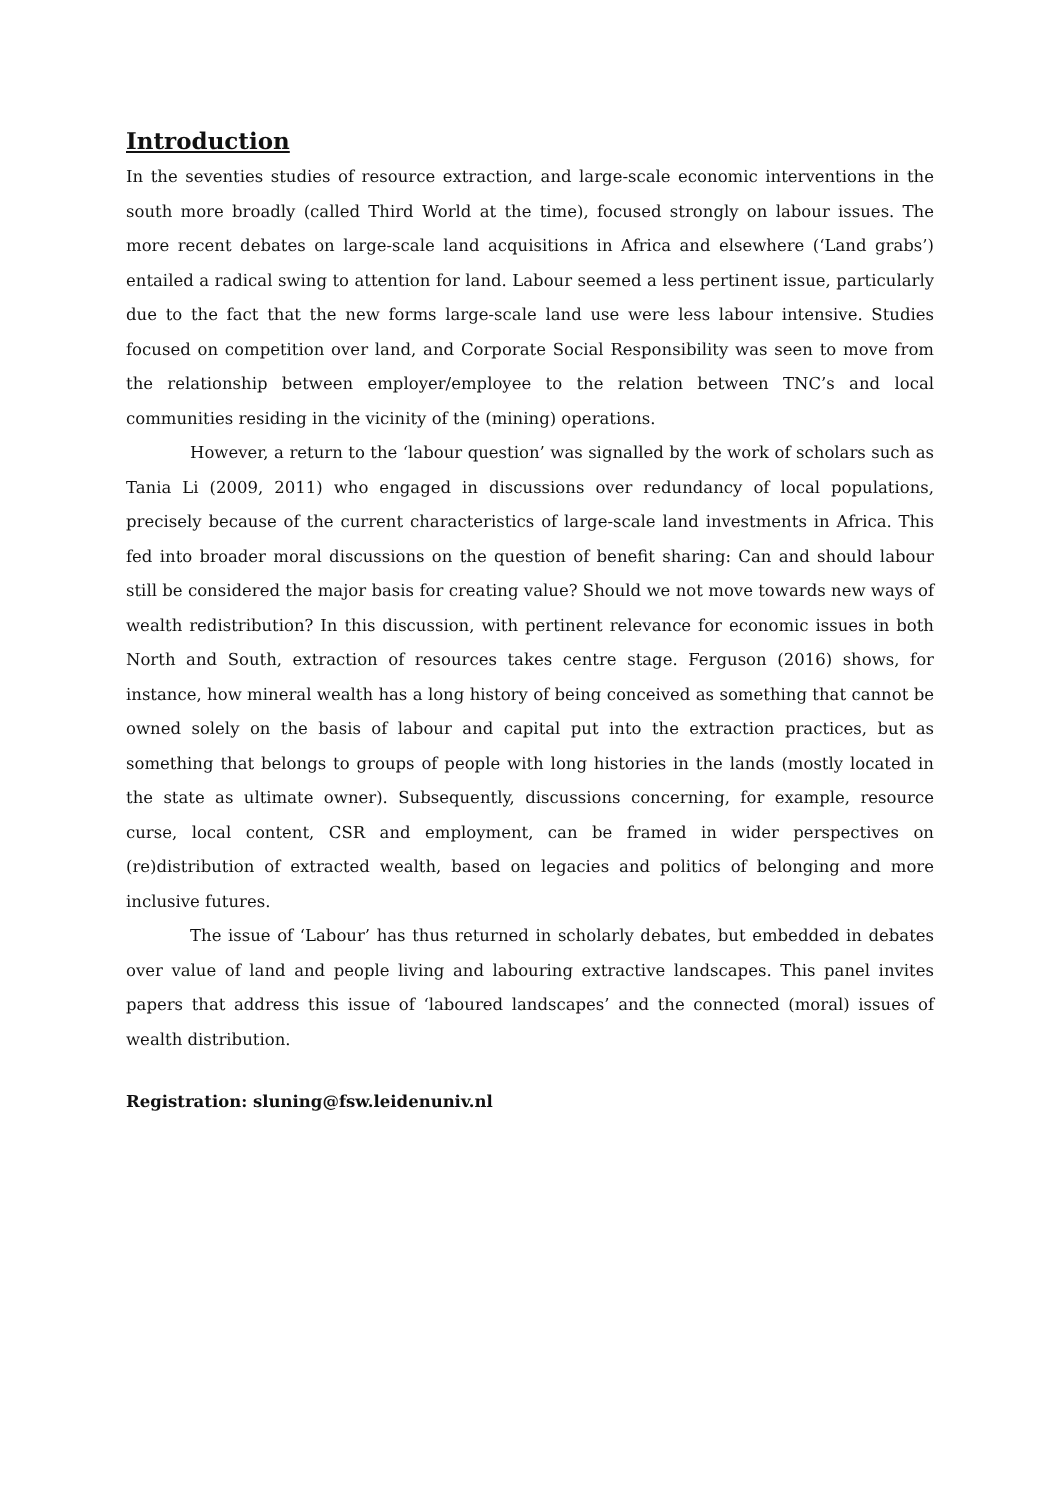Introduction
In the seventies studies of resource extraction, and large-scale economic interventions in the south more broadly (called Third World at the time), focused strongly on labour issues. The more recent debates on large-scale land acquisitions in Africa and elsewhere (‘Land grabs’) entailed a radical swing to attention for land. Labour seemed a less pertinent issue, particularly due to the fact that the new forms large-scale land use were less labour intensive. Studies focused on competition over land, and Corporate Social Responsibility was seen to move from the relationship between employer/employee to the relation between TNC’s and local communities residing in the vicinity of the (mining) operations.
However, a return to the ‘labour question’ was signalled by the work of scholars such as Tania Li (2009, 2011) who engaged in discussions over redundancy of local populations, precisely because of the current characteristics of large-scale land investments in Africa. This fed into broader moral discussions on the question of benefit sharing: Can and should labour still be considered the major basis for creating value? Should we not move towards new ways of wealth redistribution? In this discussion, with pertinent relevance for economic issues in both North and South, extraction of resources takes centre stage. Ferguson (2016) shows, for instance, how mineral wealth has a long history of being conceived as something that cannot be owned solely on the basis of labour and capital put into the extraction practices, but as something that belongs to groups of people with long histories in the lands (mostly located in the state as ultimate owner). Subsequently, discussions concerning, for example, resource curse, local content, CSR and employment, can be framed in wider perspectives on (re)distribution of extracted wealth, based on legacies and politics of belonging and more inclusive futures.
The issue of ‘Labour’ has thus returned in scholarly debates, but embedded in debates over value of land and people living and labouring extractive landscapes. This panel invites papers that address this issue of ‘laboured landscapes’ and the connected (moral) issues of wealth distribution.
Registration: sluning@fsw.leidenuniv.nl